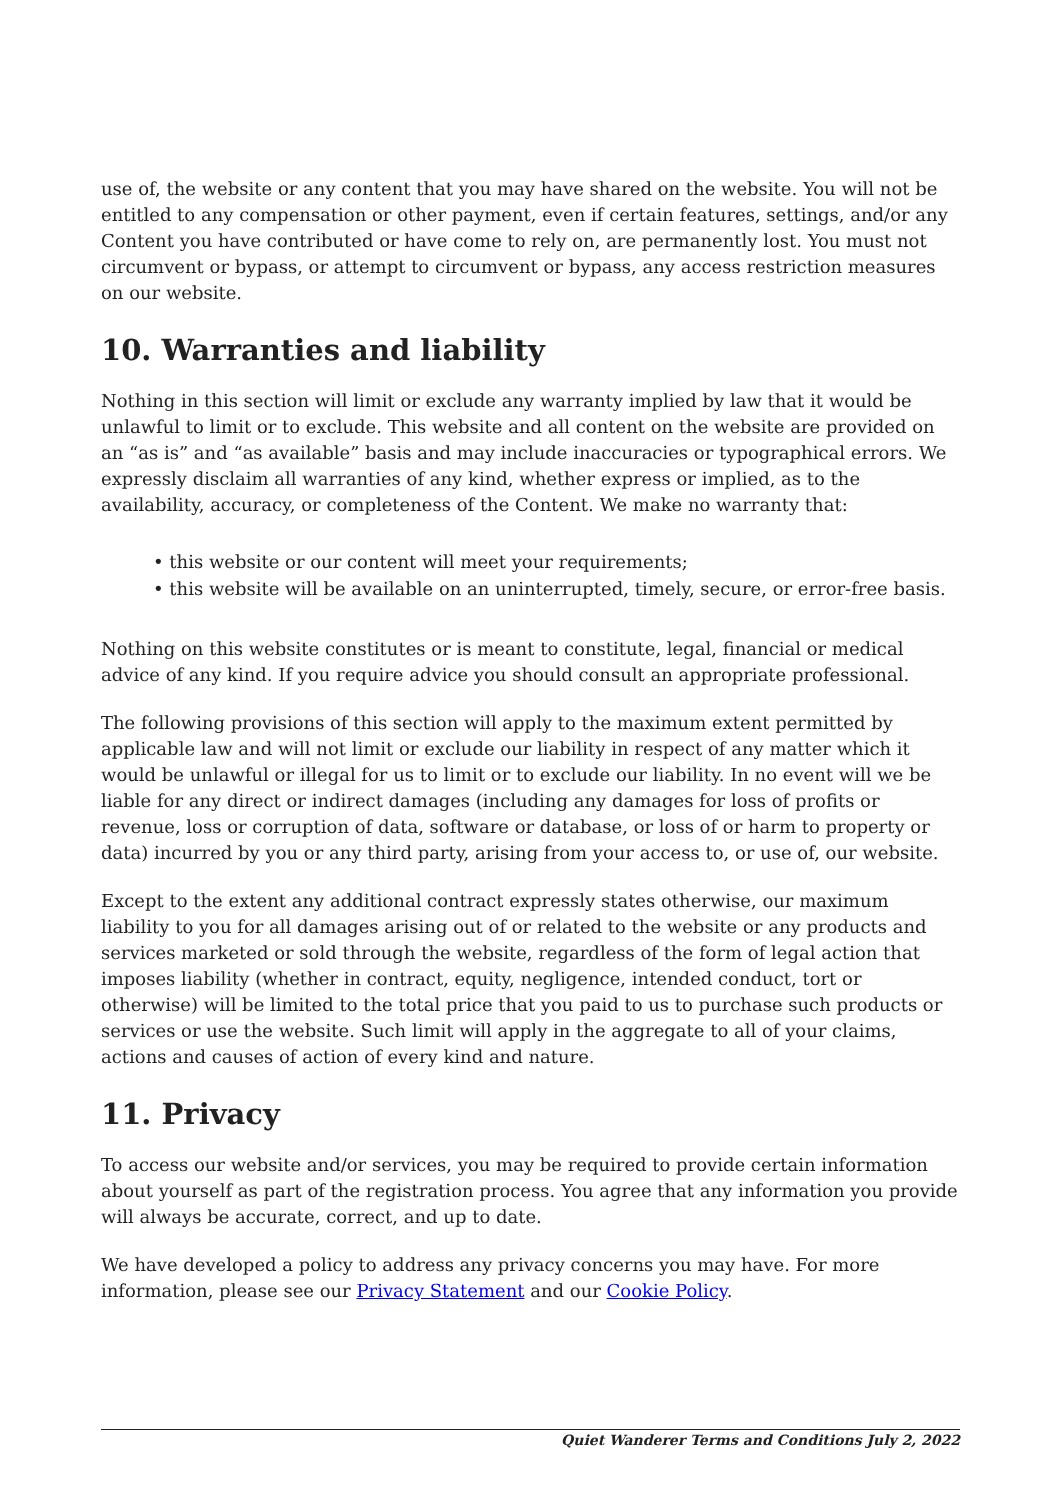use of, the website or any content that you may have shared on the website. You will not be entitled to any compensation or other payment, even if certain features, settings, and/or any Content you have contributed or have come to rely on, are permanently lost. You must not circumvent or bypass, or attempt to circumvent or bypass, any access restriction measures on our website.
10. Warranties and liability
Nothing in this section will limit or exclude any warranty implied by law that it would be unlawful to limit or to exclude. This website and all content on the website are provided on an “as is” and “as available” basis and may include inaccuracies or typographical errors. We expressly disclaim all warranties of any kind, whether express or implied, as to the availability, accuracy, or completeness of the Content. We make no warranty that:
• this website or our content will meet your requirements;
• this website will be available on an uninterrupted, timely, secure, or error-free basis.
Nothing on this website constitutes or is meant to constitute, legal, financial or medical advice of any kind. If you require advice you should consult an appropriate professional.
The following provisions of this section will apply to the maximum extent permitted by applicable law and will not limit or exclude our liability in respect of any matter which it would be unlawful or illegal for us to limit or to exclude our liability. In no event will we be liable for any direct or indirect damages (including any damages for loss of profits or revenue, loss or corruption of data, software or database, or loss of or harm to property or data) incurred by you or any third party, arising from your access to, or use of, our website.
Except to the extent any additional contract expressly states otherwise, our maximum liability to you for all damages arising out of or related to the website or any products and services marketed or sold through the website, regardless of the form of legal action that imposes liability (whether in contract, equity, negligence, intended conduct, tort or otherwise) will be limited to the total price that you paid to us to purchase such products or services or use the website. Such limit will apply in the aggregate to all of your claims, actions and causes of action of every kind and nature.
11. Privacy
To access our website and/or services, you may be required to provide certain information about yourself as part of the registration process. You agree that any information you provide will always be accurate, correct, and up to date.
We have developed a policy to address any privacy concerns you may have. For more information, please see our Privacy Statement and our Cookie Policy.
Quiet Wanderer Terms and Conditions July 2, 2022